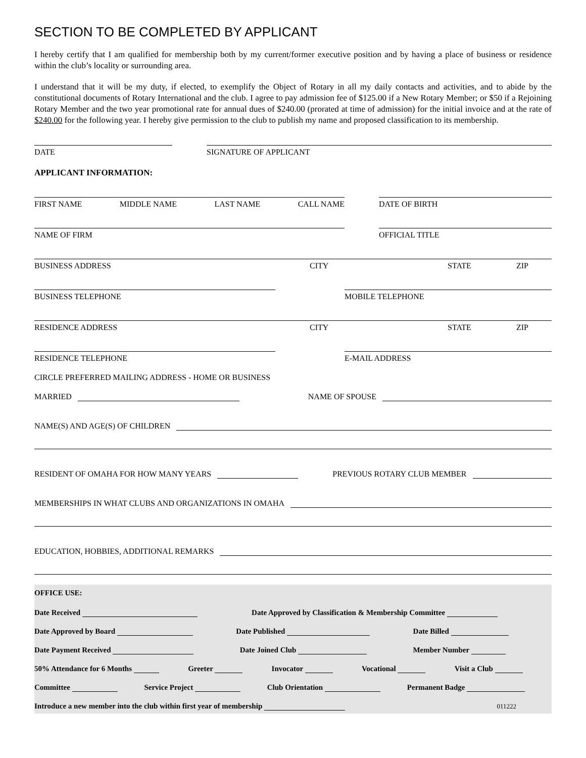SECTION TO BE COMPLETED BY APPLICANT
I hereby certify that I am qualified for membership both by my current/former executive position and by having a place of business or residence within the club’s locality or surrounding area.
I understand that it will be my duty, if elected, to exemplify the Object of Rotary in all my daily contacts and activities, and to abide by the constitutional documents of Rotary International and the club. I agree to pay admission fee of $125.00 if a New Rotary Member; or $50 if a Rejoining Rotary Member and the two year promotional rate for annual dues of $240.00 (prorated at time of admission) for the initial invoice and at the rate of $240.00 for the following year. I hereby give permission to the club to publish my name and proposed classification to its membership.
DATE
SIGNATURE OF APPLICANT
APPLICANT INFORMATION:
FIRST NAME MIDDLE NAME LAST NAME CALL NAME
DATE OF BIRTH
NAME OF FIRM
OFFICIAL TITLE
BUSINESS ADDRESS CITY STATE ZIP
BUSINESS TELEPHONE
MOBILE TELEPHONE
RESIDENCE ADDRESS CITY STATE ZIP
RESIDENCE TELEPHONE
E-MAIL ADDRESS
CIRCLE PREFERRED MAILING ADDRESS - HOME OR BUSINESS
MARRIED NAME OF SPOUSE
NAME(S) AND AGE(S) OF CHILDREN
RESIDENT OF OMAHA FOR HOW MANY YEARS PREVIOUS ROTARY CLUB MEMBER
MEMBERSHIPS IN WHAT CLUBS AND ORGANIZATIONS IN OMAHA
EDUCATION, HOBBIES, ADDITIONAL REMARKS
OFFICE USE:
Date Received Date Approved by Classification & Membership Committee
Date Approved by Board Date Published Date Billed
Date Payment Received Date Joined Club Member Number
50% Attendance for 6 Months Greeter Invocator Vocational Visit a Club
Committee Service Project Club Orientation Permanent Badge
Introduce a new member into the club within first year of membership 011222